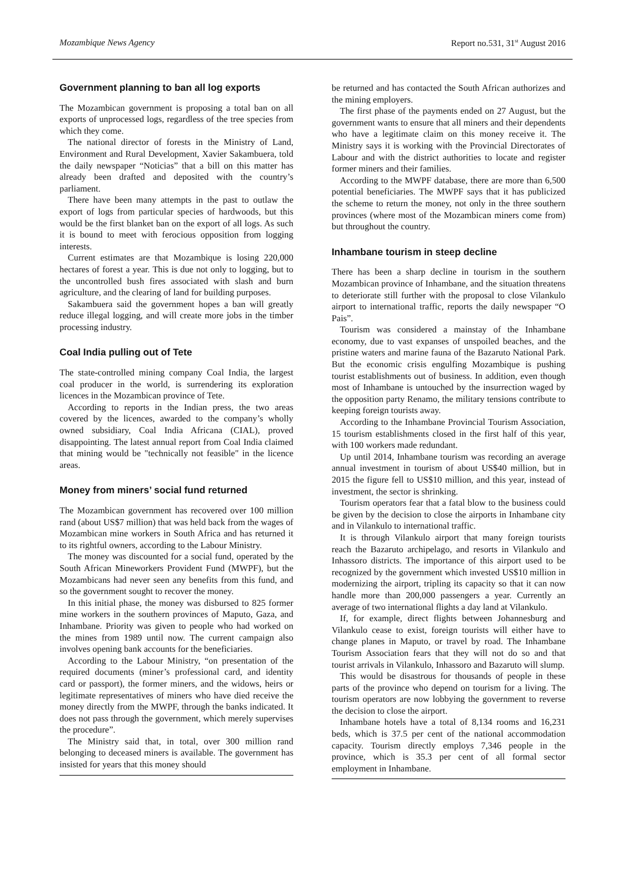Mozambique News Agency Report no.531, 31<sup>st</sup> August 2016
Government planning to ban all log exports
The Mozambican government is proposing a total ban on all exports of unprocessed logs, regardless of the tree species from which they come.
The national director of forests in the Ministry of Land, Environment and Rural Development, Xavier Sakambuera, told the daily newspaper “Noticias” that a bill on this matter has already been drafted and deposited with the country’s parliament.
There have been many attempts in the past to outlaw the export of logs from particular species of hardwoods, but this would be the first blanket ban on the export of all logs. As such it is bound to meet with ferocious opposition from logging interests.
Current estimates are that Mozambique is losing 220,000 hectares of forest a year. This is due not only to logging, but to the uncontrolled bush fires associated with slash and burn agriculture, and the clearing of land for building purposes.
Sakambuera said the government hopes a ban will greatly reduce illegal logging, and will create more jobs in the timber processing industry.
Coal India pulling out of Tete
The state-controlled mining company Coal India, the largest coal producer in the world, is surrendering its exploration licences in the Mozambican province of Tete.
According to reports in the Indian press, the two areas covered by the licences, awarded to the company’s wholly owned subsidiary, Coal India Africana (CIAL), proved disappointing. The latest annual report from Coal India claimed that mining would be "technically not feasible" in the licence areas.
Money from miners’ social fund returned
The Mozambican government has recovered over 100 million rand (about US$7 million) that was held back from the wages of Mozambican mine workers in South Africa and has returned it to its rightful owners, according to the Labour Ministry.
The money was discounted for a social fund, operated by the South African Mineworkers Provident Fund (MWPF), but the Mozambicans had never seen any benefits from this fund, and so the government sought to recover the money.
In this initial phase, the money was disbursed to 825 former mine workers in the southern provinces of Maputo, Gaza, and Inhambane. Priority was given to people who had worked on the mines from 1989 until now. The current campaign also involves opening bank accounts for the beneficiaries.
According to the Labour Ministry, “on presentation of the required documents (miner’s professional card, and identity card or passport), the former miners, and the widows, heirs or legitimate representatives of miners who have died receive the money directly from the MWPF, through the banks indicated. It does not pass through the government, which merely supervises the procedure”.
The Ministry said that, in total, over 300 million rand belonging to deceased miners is available. The government has insisted for years that this money should
be returned and has contacted the South African authorizes and the mining employers.
The first phase of the payments ended on 27 August, but the government wants to ensure that all miners and their dependents who have a legitimate claim on this money receive it. The Ministry says it is working with the Provincial Directorates of Labour and with the district authorities to locate and register former miners and their families.
According to the MWPF database, there are more than 6,500 potential beneficiaries. The MWPF says that it has publicized the scheme to return the money, not only in the three southern provinces (where most of the Mozambican miners come from) but throughout the country.
Inhambane tourism in steep decline
There has been a sharp decline in tourism in the southern Mozambican province of Inhambane, and the situation threatens to deteriorate still further with the proposal to close Vilankulo airport to international traffic, reports the daily newspaper “O Pais”.
Tourism was considered a mainstay of the Inhambane economy, due to vast expanses of unspoiled beaches, and the pristine waters and marine fauna of the Bazaruto National Park. But the economic crisis engulfing Mozambique is pushing tourist establishments out of business. In addition, even though most of Inhambane is untouched by the insurrection waged by the opposition party Renamo, the military tensions contribute to keeping foreign tourists away.
According to the Inhambane Provincial Tourism Association, 15 tourism establishments closed in the first half of this year, with 100 workers made redundant.
Up until 2014, Inhambane tourism was recording an average annual investment in tourism of about US$40 million, but in 2015 the figure fell to US$10 million, and this year, instead of investment, the sector is shrinking.
Tourism operators fear that a fatal blow to the business could be given by the decision to close the airports in Inhambane city and in Vilankulo to international traffic.
It is through Vilankulo airport that many foreign tourists reach the Bazaruto archipelago, and resorts in Vilankulo and Inhassoro districts. The importance of this airport used to be recognized by the government which invested US$10 million in modernizing the airport, tripling its capacity so that it can now handle more than 200,000 passengers a year. Currently an average of two international flights a day land at Vilankulo.
If, for example, direct flights between Johannesburg and Vilankulo cease to exist, foreign tourists will either have to change planes in Maputo, or travel by road. The Inhambane Tourism Association fears that they will not do so and that tourist arrivals in Vilankulo, Inhassoro and Bazaruto will slump.
This would be disastrous for thousands of people in these parts of the province who depend on tourism for a living. The tourism operators are now lobbying the government to reverse the decision to close the airport.
Inhambane hotels have a total of 8,134 rooms and 16,231 beds, which is 37.5 per cent of the national accommodation capacity. Tourism directly employs 7,346 people in the province, which is 35.3 per cent of all formal sector employment in Inhambane.